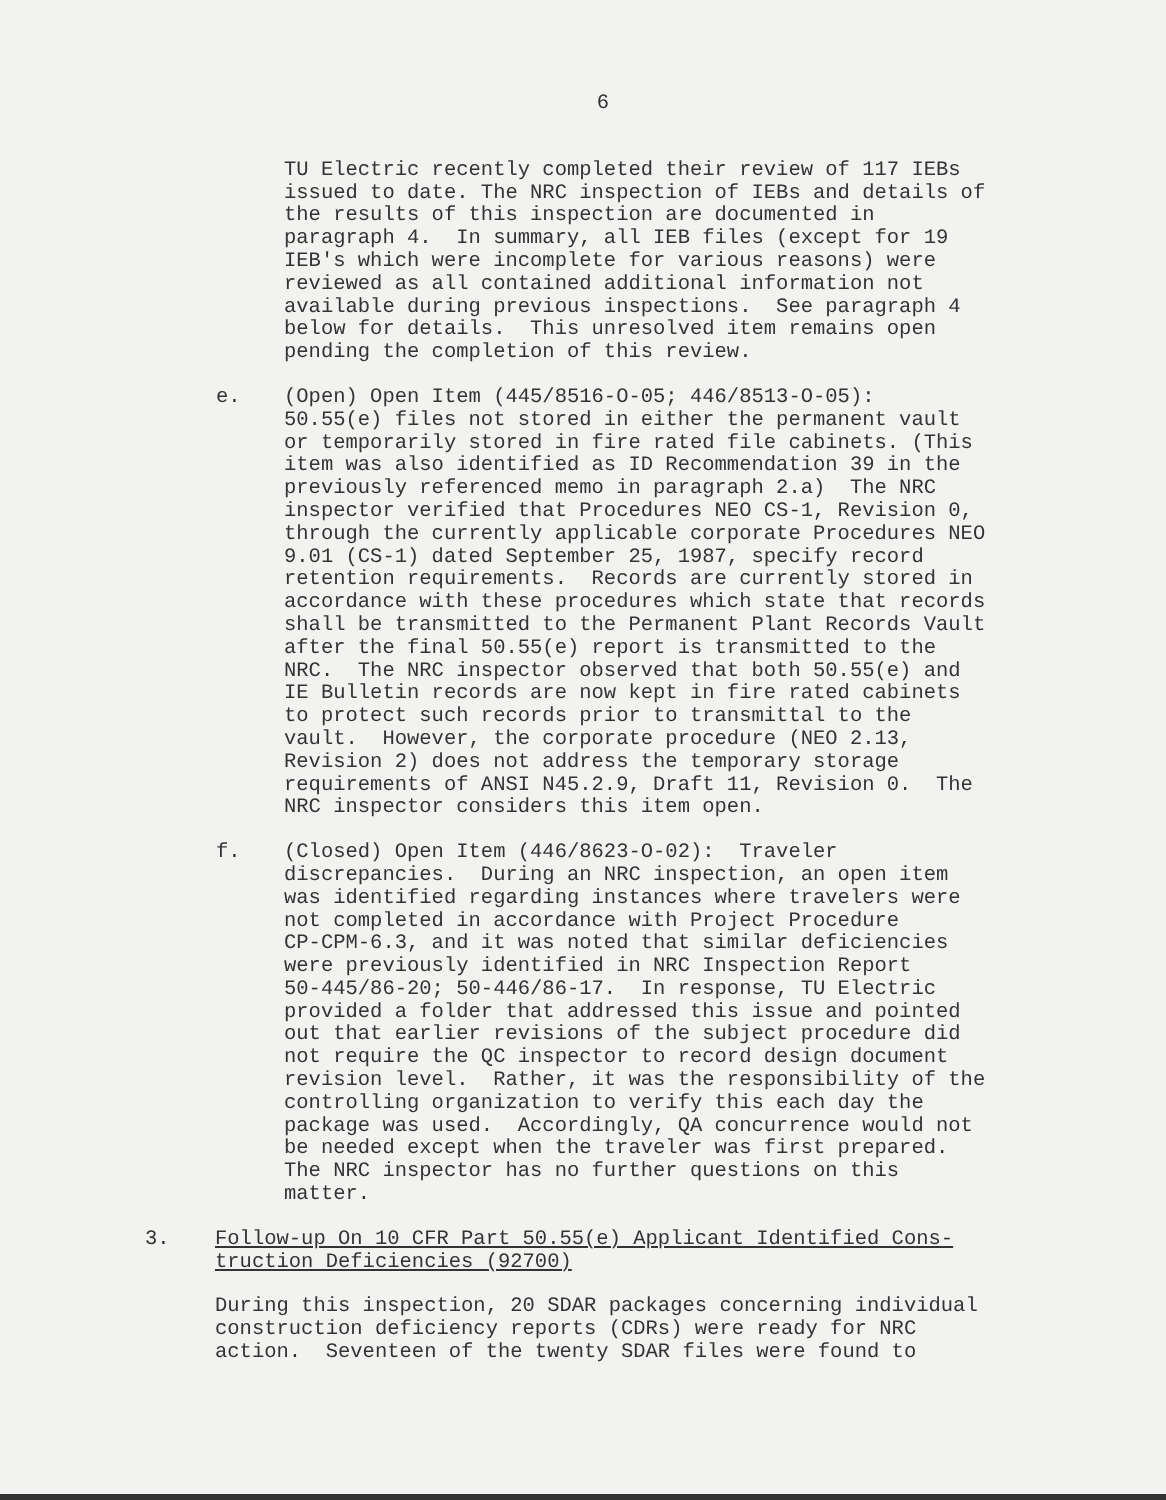6
TU Electric recently completed their review of 117 IEBs issued to date. The NRC inspection of IEBs and details of the results of this inspection are documented in paragraph 4. In summary, all IEB files (except for 19 IEB's which were incomplete for various reasons) were reviewed as all contained additional information not available during previous inspections. See paragraph 4 below for details. This unresolved item remains open pending the completion of this review.
e. (Open) Open Item (445/8516-O-05; 446/8513-O-05): 50.55(e) files not stored in either the permanent vault or temporarily stored in fire rated file cabinets. (This item was also identified as ID Recommendation 39 in the previously referenced memo in paragraph 2.a) The NRC inspector verified that Procedures NEO CS-1, Revision 0, through the currently applicable corporate Procedures NEO 9.01 (CS-1) dated September 25, 1987, specify record retention requirements. Records are currently stored in accordance with these procedures which state that records shall be transmitted to the Permanent Plant Records Vault after the final 50.55(e) report is transmitted to the NRC. The NRC inspector observed that both 50.55(e) and IE Bulletin records are now kept in fire rated cabinets to protect such records prior to transmittal to the vault. However, the corporate procedure (NEO 2.13, Revision 2) does not address the temporary storage requirements of ANSI N45.2.9, Draft 11, Revision 0. The NRC inspector considers this item open.
f. (Closed) Open Item (446/8623-O-02): Traveler discrepancies. During an NRC inspection, an open item was identified regarding instances where travelers were not completed in accordance with Project Procedure CP-CPM-6.3, and it was noted that similar deficiencies were previously identified in NRC Inspection Report 50-445/86-20; 50-446/86-17. In response, TU Electric provided a folder that addressed this issue and pointed out that earlier revisions of the subject procedure did not require the QC inspector to record design document revision level. Rather, it was the responsibility of the controlling organization to verify this each day the package was used. Accordingly, QA concurrence would not be needed except when the traveler was first prepared. The NRC inspector has no further questions on this matter.
3. Follow-up On 10 CFR Part 50.55(e) Applicant Identified Cons- truction Deficiencies (92700)
During this inspection, 20 SDAR packages concerning individual construction deficiency reports (CDRs) were ready for NRC action. Seventeen of the twenty SDAR files were found to